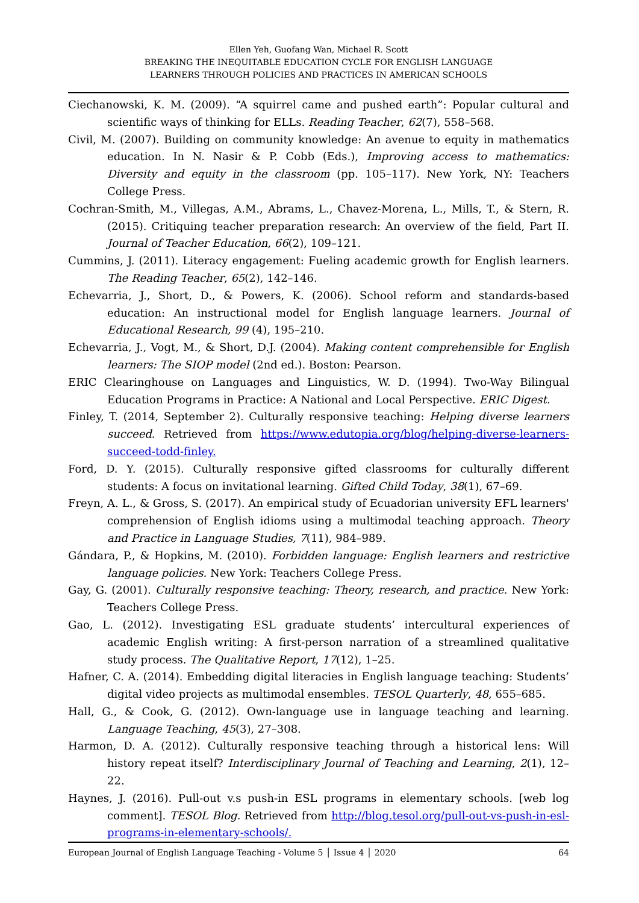Ellen Yeh, Guofang Wan, Michael R. Scott
BREAKING THE INEQUITABLE EDUCATION CYCLE FOR ENGLISH LANGUAGE
LEARNERS THROUGH POLICIES AND PRACTICES IN AMERICAN SCHOOLS
Ciechanowski, K. M. (2009). “A squirrel came and pushed earth”: Popular cultural and scientific ways of thinking for ELLs. Reading Teacher, 62(7), 558–568.
Civil, M. (2007). Building on community knowledge: An avenue to equity in mathematics education. In N. Nasir & P. Cobb (Eds.), Improving access to mathematics: Diversity and equity in the classroom (pp. 105–117). New York, NY: Teachers College Press.
Cochran-Smith, M., Villegas, A.M., Abrams, L., Chavez-Morena, L., Mills, T., & Stern, R. (2015). Critiquing teacher preparation research: An overview of the field, Part II. Journal of Teacher Education, 66(2), 109–121.
Cummins, J. (2011). Literacy engagement: Fueling academic growth for English learners. The Reading Teacher, 65(2), 142–146.
Echevarria, J., Short, D., & Powers, K. (2006). School reform and standards-based education: An instructional model for English language learners. Journal of Educational Research, 99 (4), 195–210.
Echevarria, J., Vogt, M., & Short, D.J. (2004). Making content comprehensible for English learners: The SIOP model (2nd ed.). Boston: Pearson.
ERIC Clearinghouse on Languages and Linguistics, W. D. (1994). Two-Way Bilingual Education Programs in Practice: A National and Local Perspective. ERIC Digest.
Finley, T. (2014, September 2). Culturally responsive teaching: Helping diverse learners succeed. Retrieved from https://www.edutopia.org/blog/helping-diverse-learners-succeed-todd-finley.
Ford, D. Y. (2015). Culturally responsive gifted classrooms for culturally different students: A focus on invitational learning. Gifted Child Today, 38(1), 67–69.
Freyn, A. L., & Gross, S. (2017). An empirical study of Ecuadorian university EFL learners' comprehension of English idioms using a multimodal teaching approach. Theory and Practice in Language Studies, 7(11), 984–989.
Gándara, P., & Hopkins, M. (2010). Forbidden language: English learners and restrictive language policies. New York: Teachers College Press.
Gay, G. (2001). Culturally responsive teaching: Theory, research, and practice. New York: Teachers College Press.
Gao, L. (2012). Investigating ESL graduate students’ intercultural experiences of academic English writing: A first-person narration of a streamlined qualitative study process. The Qualitative Report, 17(12), 1–25.
Hafner, C. A. (2014). Embedding digital literacies in English language teaching: Students’ digital video projects as multimodal ensembles. TESOL Quarterly, 48, 655–685.
Hall, G., & Cook, G. (2012). Own-language use in language teaching and learning. Language Teaching, 45(3), 27–308.
Harmon, D. A. (2012). Culturally responsive teaching through a historical lens: Will history repeat itself? Interdisciplinary Journal of Teaching and Learning, 2(1), 12–22.
Haynes, J. (2016). Pull-out v.s push-in ESL programs in elementary schools. [web log comment]. TESOL Blog. Retrieved from http://blog.tesol.org/pull-out-vs-push-in-esl-programs-in-elementary-schools/.
European Journal of English Language Teaching - Volume 5 │ Issue 4 │ 2020 64